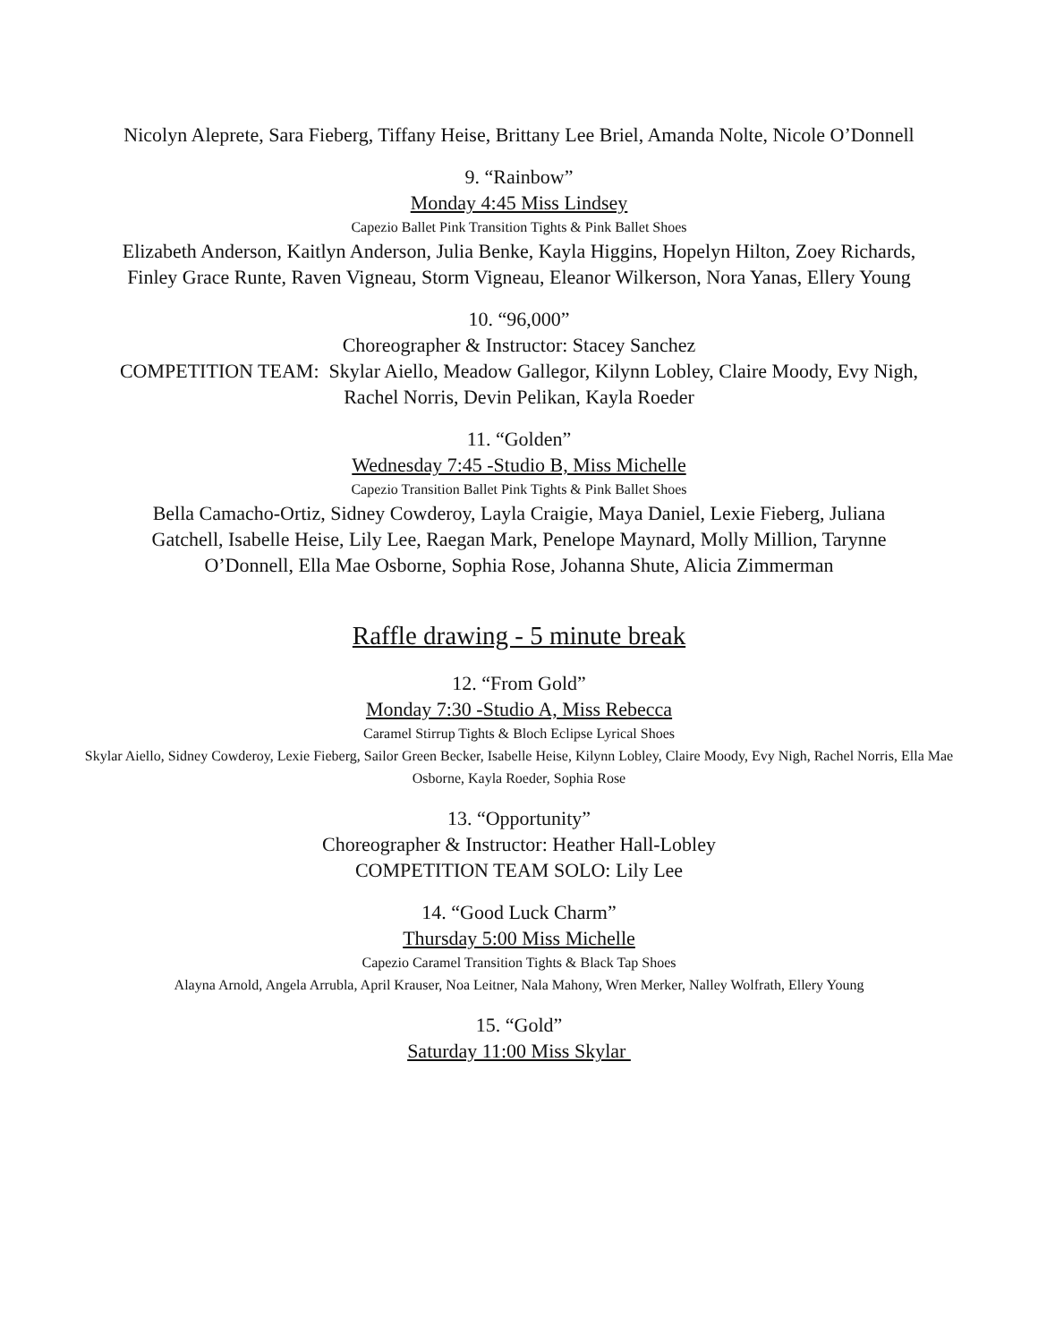Nicolyn Aleprete, Sara Fieberg, Tiffany Heise, Brittany Lee Briel, Amanda Nolte, Nicole O’Donnell
9. “Rainbow”
Monday 4:45 Miss Lindsey
Capezio Ballet Pink Transition Tights & Pink Ballet Shoes
Elizabeth Anderson, Kaitlyn Anderson, Julia Benke, Kayla Higgins, Hopelyn Hilton, Zoey Richards, Finley Grace Runte, Raven Vigneau, Storm Vigneau, Eleanor Wilkerson, Nora Yanas, Ellery Young
10. “96,000”
Choreographer & Instructor: Stacey Sanchez
COMPETITION TEAM: Skylar Aiello, Meadow Gallegor, Kilynn Lobley, Claire Moody, Evy Nigh, Rachel Norris, Devin Pelikan, Kayla Roeder
11. “Golden”
Wednesday 7:45 -Studio B, Miss Michelle
Capezio Transition Ballet Pink Tights & Pink Ballet Shoes
Bella Camacho-Ortiz, Sidney Cowderoy, Layla Craigie, Maya Daniel, Lexie Fieberg, Juliana Gatchell, Isabelle Heise, Lily Lee, Raegan Mark, Penelope Maynard, Molly Million, Tarynne O’Donnell, Ella Mae Osborne, Sophia Rose, Johanna Shute, Alicia Zimmerman
Raffle drawing - 5 minute break
12. “From Gold”
Monday 7:30 -Studio A, Miss Rebecca
Caramel Stirrup Tights & Bloch Eclipse Lyrical Shoes
Skylar Aiello, Sidney Cowderoy, Lexie Fieberg, Sailor Green Becker, Isabelle Heise, Kilynn Lobley, Claire Moody, Evy Nigh, Rachel Norris, Ella Mae Osborne, Kayla Roeder, Sophia Rose
13. “Opportunity”
Choreographer & Instructor: Heather Hall-Lobley
COMPETITION TEAM SOLO: Lily Lee
14. “Good Luck Charm”
Thursday 5:00 Miss Michelle
Capezio Caramel Transition Tights & Black Tap Shoes
Alayna Arnold, Angela Arrubla, April Krauser, Noa Leitner, Nala Mahony, Wren Merker, Nalley Wolfrath, Ellery Young
15. “Gold”
Saturday 11:00 Miss Skylar